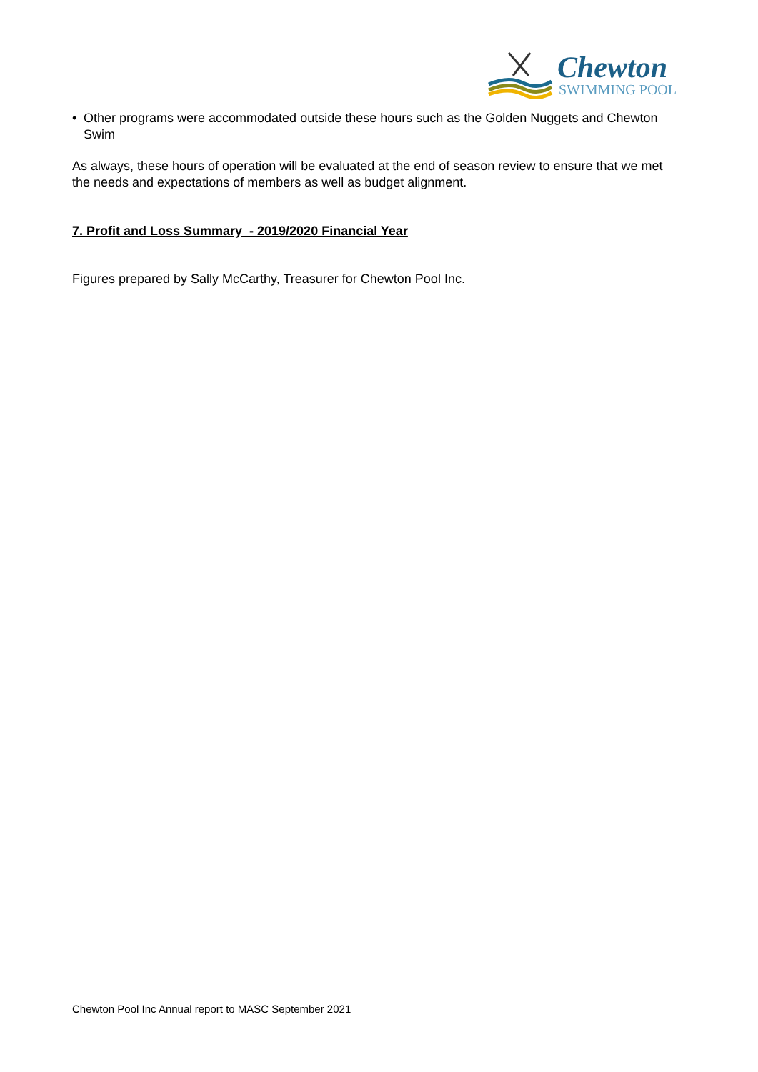Chewton
SWIMMING POOL
• Other programs were accommodated outside these hours such as the Golden Nuggets and Chewton Swim
As always, these hours of operation will be evaluated at the end of season review to ensure that we met the needs and expectations of members as well as budget alignment.
7. Profit and Loss Summary - 2019/2020 Financial Year
Figures prepared by Sally McCarthy, Treasurer for Chewton Pool Inc.
Chewton Pool Inc Annual report to MASC September 2021